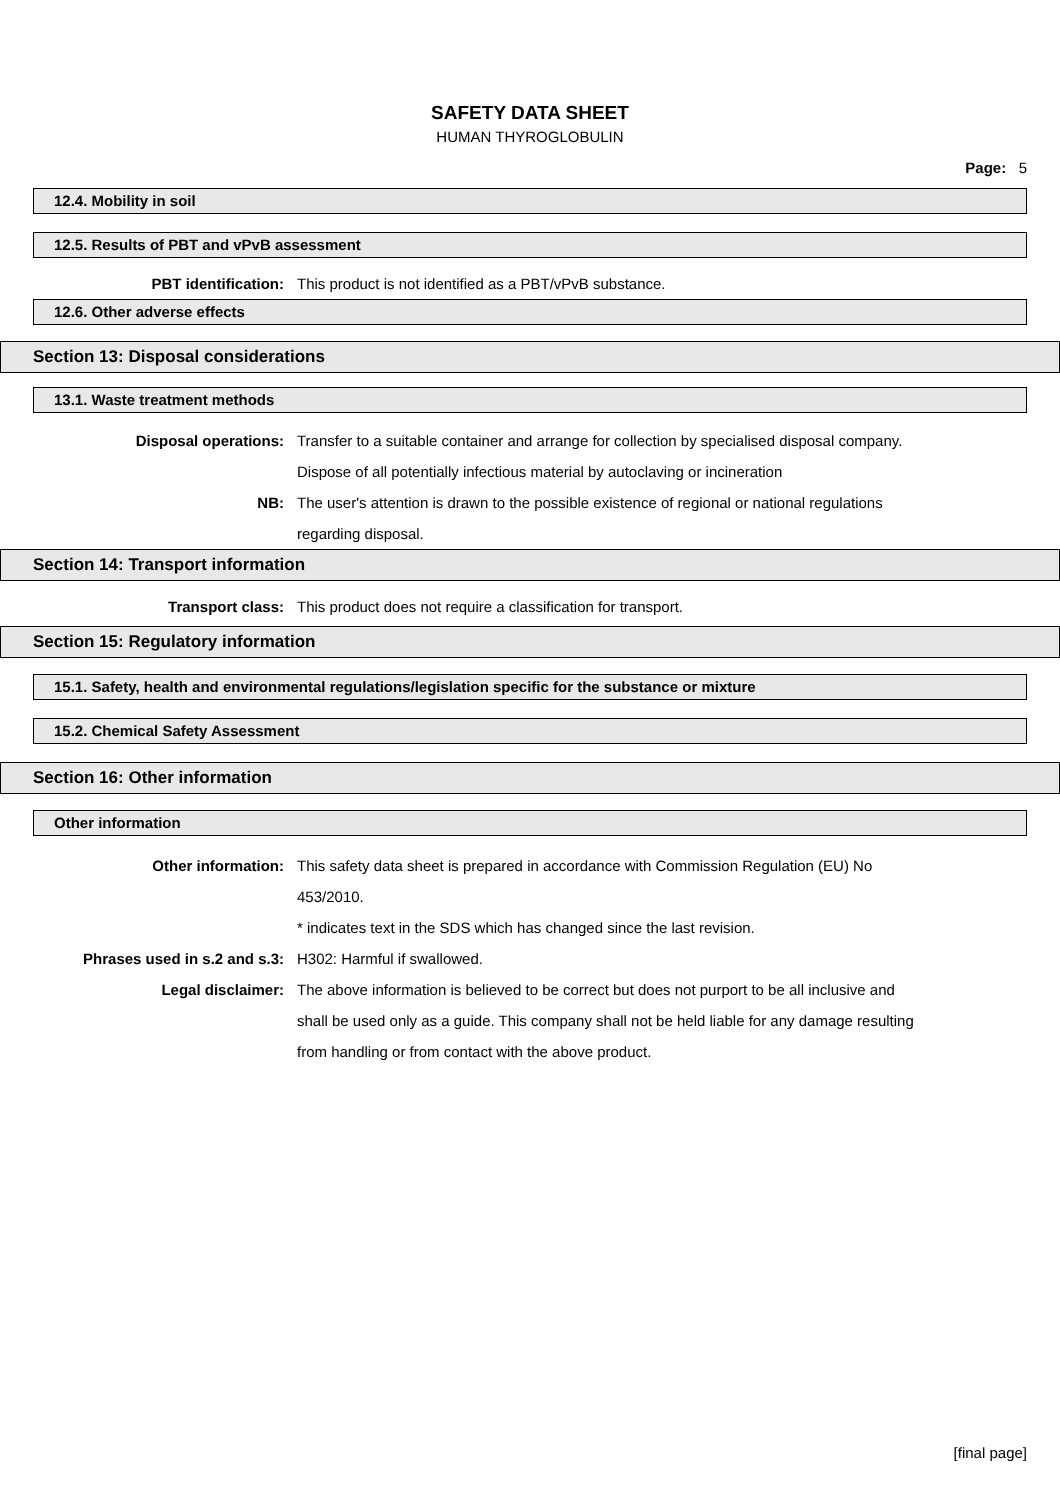SAFETY DATA SHEET
HUMAN THYROGLOBULIN
Page: 5
12.4. Mobility in soil
12.5. Results of PBT and vPvB assessment
PBT identification: This product is not identified as a PBT/vPvB substance.
12.6. Other adverse effects
Section 13: Disposal considerations
13.1. Waste treatment methods
Disposal operations: Transfer to a suitable container and arrange for collection by specialised disposal company. Dispose of all potentially infectious material by autoclaving or incineration
NB: The user's attention is drawn to the possible existence of regional or national regulations regarding disposal.
Section 14: Transport information
Transport class: This product does not require a classification for transport.
Section 15: Regulatory information
15.1. Safety, health and environmental regulations/legislation specific for the substance or mixture
15.2. Chemical Safety Assessment
Section 16: Other information
Other information
Other information: This safety data sheet is prepared in accordance with Commission Regulation (EU) No 453/2010.
* indicates text in the SDS which has changed since the last revision.
Phrases used in s.2 and s.3: H302: Harmful if swallowed.
Legal disclaimer: The above information is believed to be correct but does not purport to be all inclusive and shall be used only as a guide. This company shall not be held liable for any damage resulting from handling or from contact with the above product.
[final page]